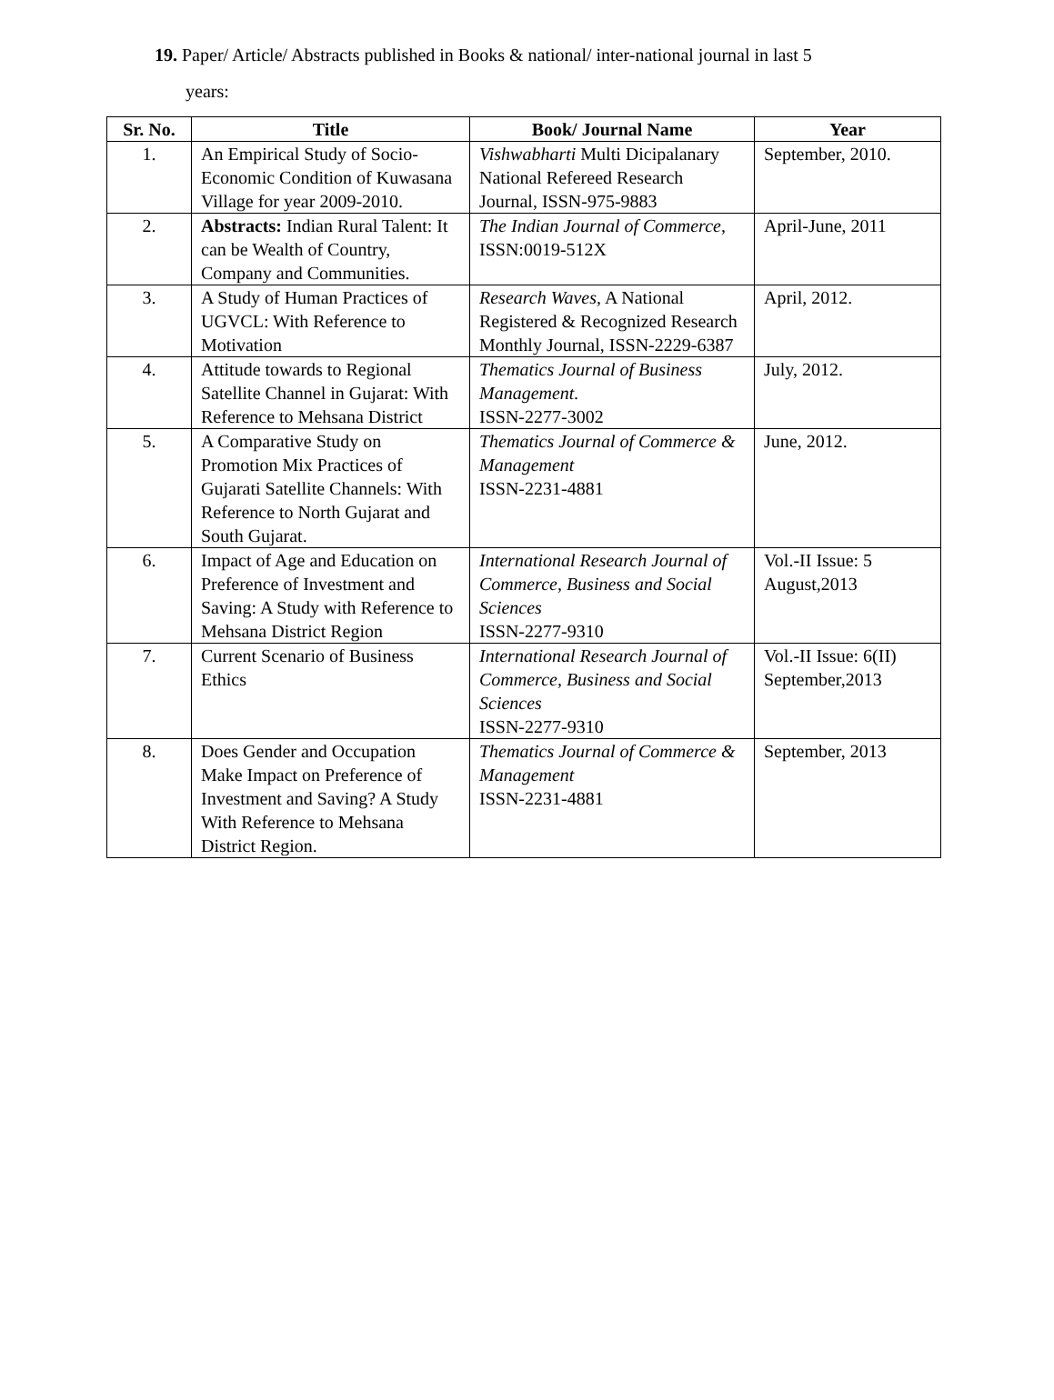19. Paper/ Article/ Abstracts published in Books & national/ inter-national journal in last 5
years:
| Sr. No. | Title | Book/ Journal Name | Year |
| --- | --- | --- | --- |
| 1. | An Empirical Study of Socio-Economic Condition of Kuwasana Village for year 2009-2010. | Vishwabharti Multi Dicipalanary National Refereed Research Journal, ISSN-975-9883 | September, 2010. |
| 2. | Abstracts: Indian Rural Talent: It can be Wealth of Country, Company and Communities. | The Indian Journal of Commerce , ISSN:0019-512X | April-June, 2011 |
| 3. | A Study of Human Practices of UGVCL: With Reference to Motivation | Research Waves, A National Registered & Recognized Research Monthly Journal, ISSN-2229-6387 | April, 2012. |
| 4. | Attitude towards to Regional Satellite Channel in Gujarat: With Reference to Mehsana District | Thematics Journal of Business Management. ISSN-2277-3002 | July, 2012. |
| 5. | A Comparative Study on Promotion Mix Practices of Gujarati Satellite Channels: With Reference to North Gujarat and South Gujarat. | Thematics Journal of Commerce & Management ISSN-2231-4881 | June, 2012. |
| 6. | Impact of Age and Education on Preference of Investment and Saving: A Study with Reference to Mehsana District Region | International Research Journal of Commerce, Business and Social Sciences ISSN-2277-9310 | Vol.-II Issue: 5 August,2013 |
| 7. | Current Scenario of Business Ethics | International Research Journal of Commerce, Business and Social Sciences ISSN-2277-9310 | Vol.-II Issue: 6(II) September,2013 |
| 8. | Does Gender and Occupation Make Impact on Preference of Investment and Saving? A Study With Reference to Mehsana District Region. | Thematics Journal of Commerce & Management ISSN-2231-4881 | September, 2013 |